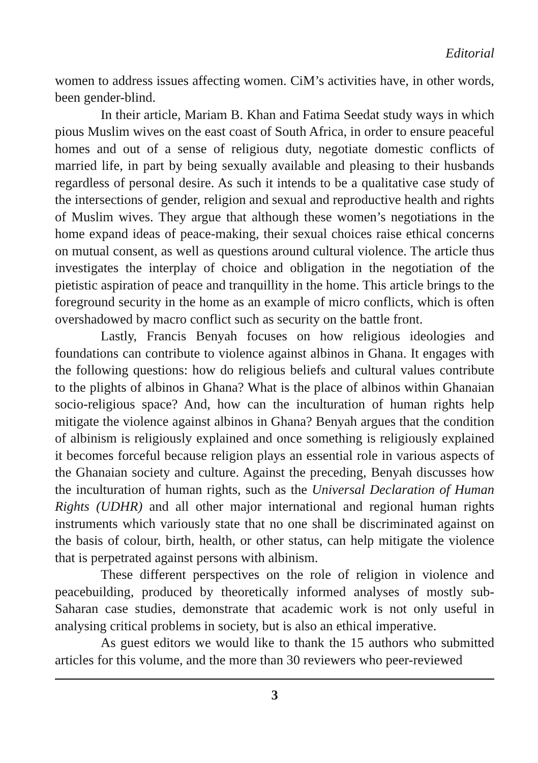Editorial
women to address issues affecting women. CiM’s activities have, in other words, been gender-blind.
In their article, Mariam B. Khan and Fatima Seedat study ways in which pious Muslim wives on the east coast of South Africa, in order to ensure peaceful homes and out of a sense of religious duty, negotiate domestic conflicts of married life, in part by being sexually available and pleasing to their husbands regardless of personal desire. As such it intends to be a qualitative case study of the intersections of gender, religion and sexual and reproductive health and rights of Muslim wives. They argue that although these women’s negotiations in the home expand ideas of peace-making, their sexual choices raise ethical concerns on mutual consent, as well as questions around cultural violence. The article thus investigates the interplay of choice and obligation in the negotiation of the pietistic aspiration of peace and tranquillity in the home. This article brings to the foreground security in the home as an example of micro conflicts, which is often overshadowed by macro conflict such as security on the battle front.
Lastly, Francis Benyah focuses on how religious ideologies and foundations can contribute to violence against albinos in Ghana. It engages with the following questions: how do religious beliefs and cultural values contribute to the plights of albinos in Ghana? What is the place of albinos within Ghanaian socio-religious space? And, how can the inculturation of human rights help mitigate the violence against albinos in Ghana? Benyah argues that the condition of albinism is religiously explained and once something is religiously explained it becomes forceful because religion plays an essential role in various aspects of the Ghanaian society and culture. Against the preceding, Benyah discusses how the inculturation of human rights, such as the Universal Declaration of Human Rights (UDHR) and all other major international and regional human rights instruments which variously state that no one shall be discriminated against on the basis of colour, birth, health, or other status, can help mitigate the violence that is perpetrated against persons with albinism.
These different perspectives on the role of religion in violence and peacebuilding, produced by theoretically informed analyses of mostly sub-Saharan case studies, demonstrate that academic work is not only useful in analysing critical problems in society, but is also an ethical imperative.
As guest editors we would like to thank the 15 authors who submitted articles for this volume, and the more than 30 reviewers who peer-reviewed
3